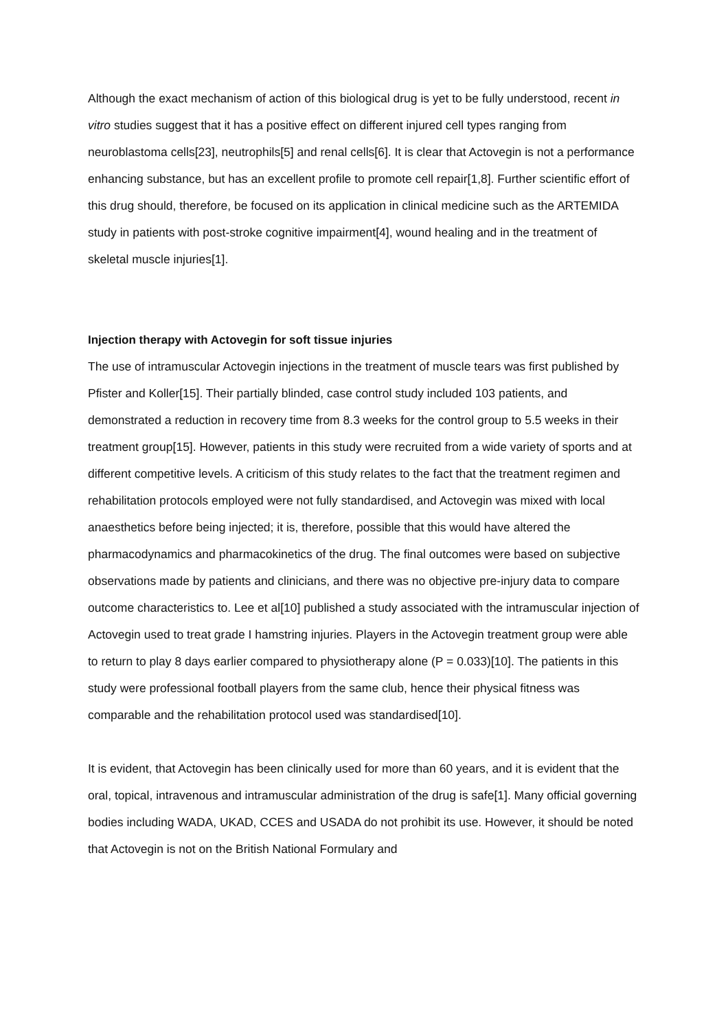Although the exact mechanism of action of this biological drug is yet to be fully understood, recent in vitro studies suggest that it has a positive effect on different injured cell types ranging from neuroblastoma cells[23], neutrophils[5] and renal cells[6]. It is clear that Actovegin is not a performance enhancing substance, but has an excellent profile to promote cell repair[1,8]. Further scientific effort of this drug should, therefore, be focused on its application in clinical medicine such as the ARTEMIDA study in patients with post-stroke cognitive impairment[4], wound healing and in the treatment of skeletal muscle injuries[1].
Injection therapy with Actovegin for soft tissue injuries
The use of intramuscular Actovegin injections in the treatment of muscle tears was first published by Pfister and Koller[15]. Their partially blinded, case control study included 103 patients, and demonstrated a reduction in recovery time from 8.3 weeks for the control group to 5.5 weeks in their treatment group[15]. However, patients in this study were recruited from a wide variety of sports and at different competitive levels. A criticism of this study relates to the fact that the treatment regimen and rehabilitation protocols employed were not fully standardised, and Actovegin was mixed with local anaesthetics before being injected; it is, therefore, possible that this would have altered the pharmacodynamics and pharmacokinetics of the drug. The final outcomes were based on subjective observations made by patients and clinicians, and there was no objective pre-injury data to compare outcome characteristics to. Lee et al[10] published a study associated with the intramuscular injection of Actovegin used to treat grade I hamstring injuries. Players in the Actovegin treatment group were able to return to play 8 days earlier compared to physiotherapy alone (P = 0.033)[10]. The patients in this study were professional football players from the same club, hence their physical fitness was comparable and the rehabilitation protocol used was standardised[10].
It is evident, that Actovegin has been clinically used for more than 60 years, and it is evident that the oral, topical, intravenous and intramuscular administration of the drug is safe[1]. Many official governing bodies including WADA, UKAD, CCES and USADA do not prohibit its use. However, it should be noted that Actovegin is not on the British National Formulary and